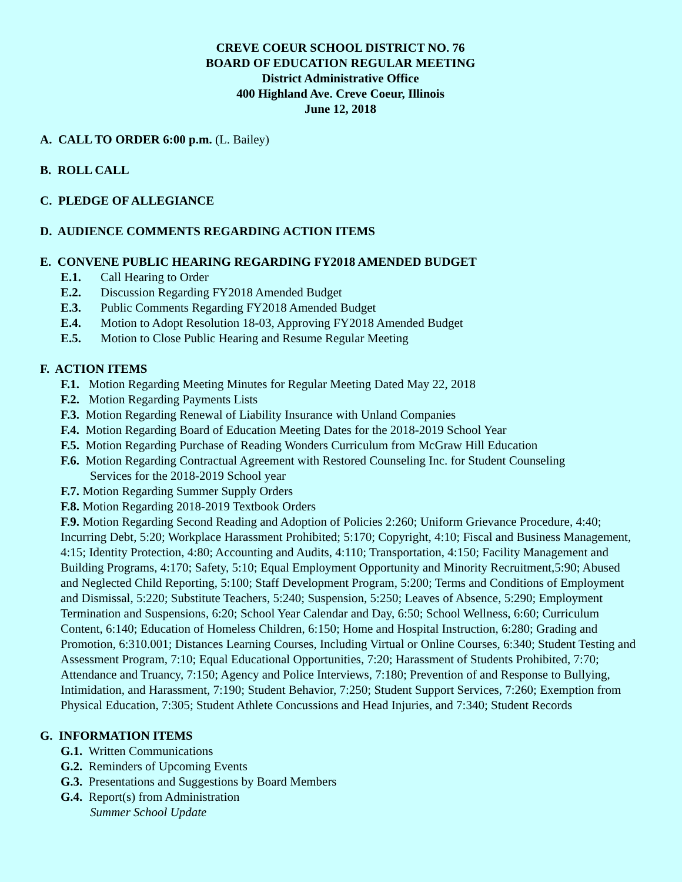CREVE COEUR SCHOOL DISTRICT NO. 76
BOARD OF EDUCATION REGULAR MEETING
District Administrative Office
400 Highland Ave. Creve Coeur, Illinois
June 12, 2018
A. CALL TO ORDER 6:00 p.m. (L. Bailey)
B. ROLL CALL
C. PLEDGE OF ALLEGIANCE
D. AUDIENCE COMMENTS REGARDING ACTION ITEMS
E. CONVENE PUBLIC HEARING REGARDING FY2018 AMENDED BUDGET
E.1. Call Hearing to Order
E.2. Discussion Regarding FY2018 Amended Budget
E.3. Public Comments Regarding FY2018 Amended Budget
E.4. Motion to Adopt Resolution 18-03, Approving FY2018 Amended Budget
E.5. Motion to Close Public Hearing and Resume Regular Meeting
F. ACTION ITEMS
F.1. Motion Regarding Meeting Minutes for Regular Meeting Dated May 22, 2018
F.2. Motion Regarding Payments Lists
F.3. Motion Regarding Renewal of Liability Insurance with Unland Companies
F.4. Motion Regarding Board of Education Meeting Dates for the 2018-2019 School Year
F.5. Motion Regarding Purchase of Reading Wonders Curriculum from McGraw Hill Education
F.6. Motion Regarding Contractual Agreement with Restored Counseling Inc. for Student Counseling
Services for the 2018-2019 School year
F.7. Motion Regarding Summer Supply Orders
F.8. Motion Regarding 2018-2019 Textbook Orders
F.9. Motion Regarding Second Reading and Adoption of Policies 2:260; Uniform Grievance Procedure, 4:40; Incurring Debt, 5:20; Workplace Harassment Prohibited; 5:170; Copyright, 4:10; Fiscal and Business Management, 4:15; Identity Protection, 4:80; Accounting and Audits, 4:110; Transportation, 4:150; Facility Management and Building Programs, 4:170; Safety, 5:10; Equal Employment Opportunity and Minority Recruitment,5:90; Abused and Neglected Child Reporting, 5:100; Staff Development Program, 5:200; Terms and Conditions of Employment and Dismissal, 5:220; Substitute Teachers, 5:240; Suspension, 5:250; Leaves of Absence, 5:290; Employment Termination and Suspensions, 6:20; School Year Calendar and Day, 6:50; School Wellness, 6:60; Curriculum Content, 6:140; Education of Homeless Children, 6:150; Home and Hospital Instruction, 6:280; Grading and Promotion, 6:310.001; Distances Learning Courses, Including Virtual or Online Courses, 6:340; Student Testing and Assessment Program, 7:10; Equal Educational Opportunities, 7:20; Harassment of Students Prohibited, 7:70; Attendance and Truancy, 7:150; Agency and Police Interviews, 7:180; Prevention of and Response to Bullying, Intimidation, and Harassment, 7:190; Student Behavior, 7:250; Student Support Services, 7:260; Exemption from Physical Education, 7:305; Student Athlete Concussions and Head Injuries, and 7:340; Student Records
G. INFORMATION ITEMS
G.1. Written Communications
G.2. Reminders of Upcoming Events
G.3. Presentations and Suggestions by Board Members
G.4. Report(s) from Administration
Summer School Update